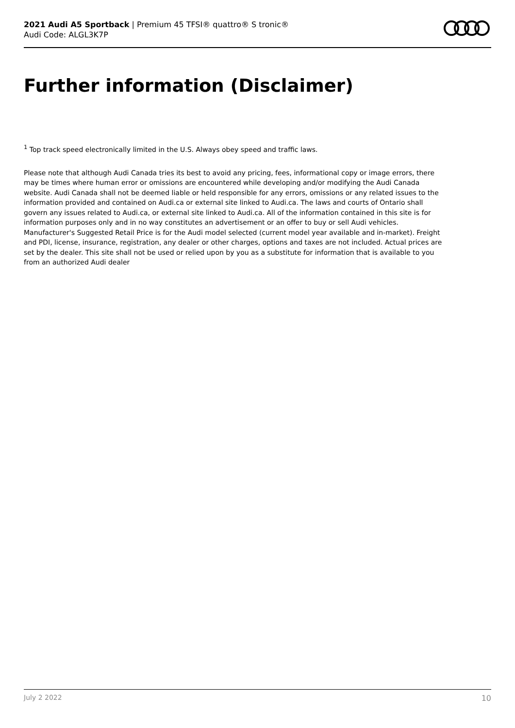2021 Audi A5 Sportback | Premium 45 TFSI® quattro® S tronic®
Audi Code: ALGL3K7P
Further information (Disclaimer)
<sup>1</sup> Top track speed electronically limited in the U.S. Always obey speed and traffic laws.
Please note that although Audi Canada tries its best to avoid any pricing, fees, informational copy or image errors, there may be times where human error or omissions are encountered while developing and/or modifying the Audi Canada website. Audi Canada shall not be deemed liable or held responsible for any errors, omissions or any related issues to the information provided and contained on Audi.ca or external site linked to Audi.ca. The laws and courts of Ontario shall govern any issues related to Audi.ca, or external site linked to Audi.ca. All of the information contained in this site is for information purposes only and in no way constitutes an advertisement or an offer to buy or sell Audi vehicles. Manufacturer's Suggested Retail Price is for the Audi model selected (current model year available and in-market). Freight and PDI, license, insurance, registration, any dealer or other charges, options and taxes are not included. Actual prices are set by the dealer. This site shall not be used or relied upon by you as a substitute for information that is available to you from an authorized Audi dealer
July 2 2022 10